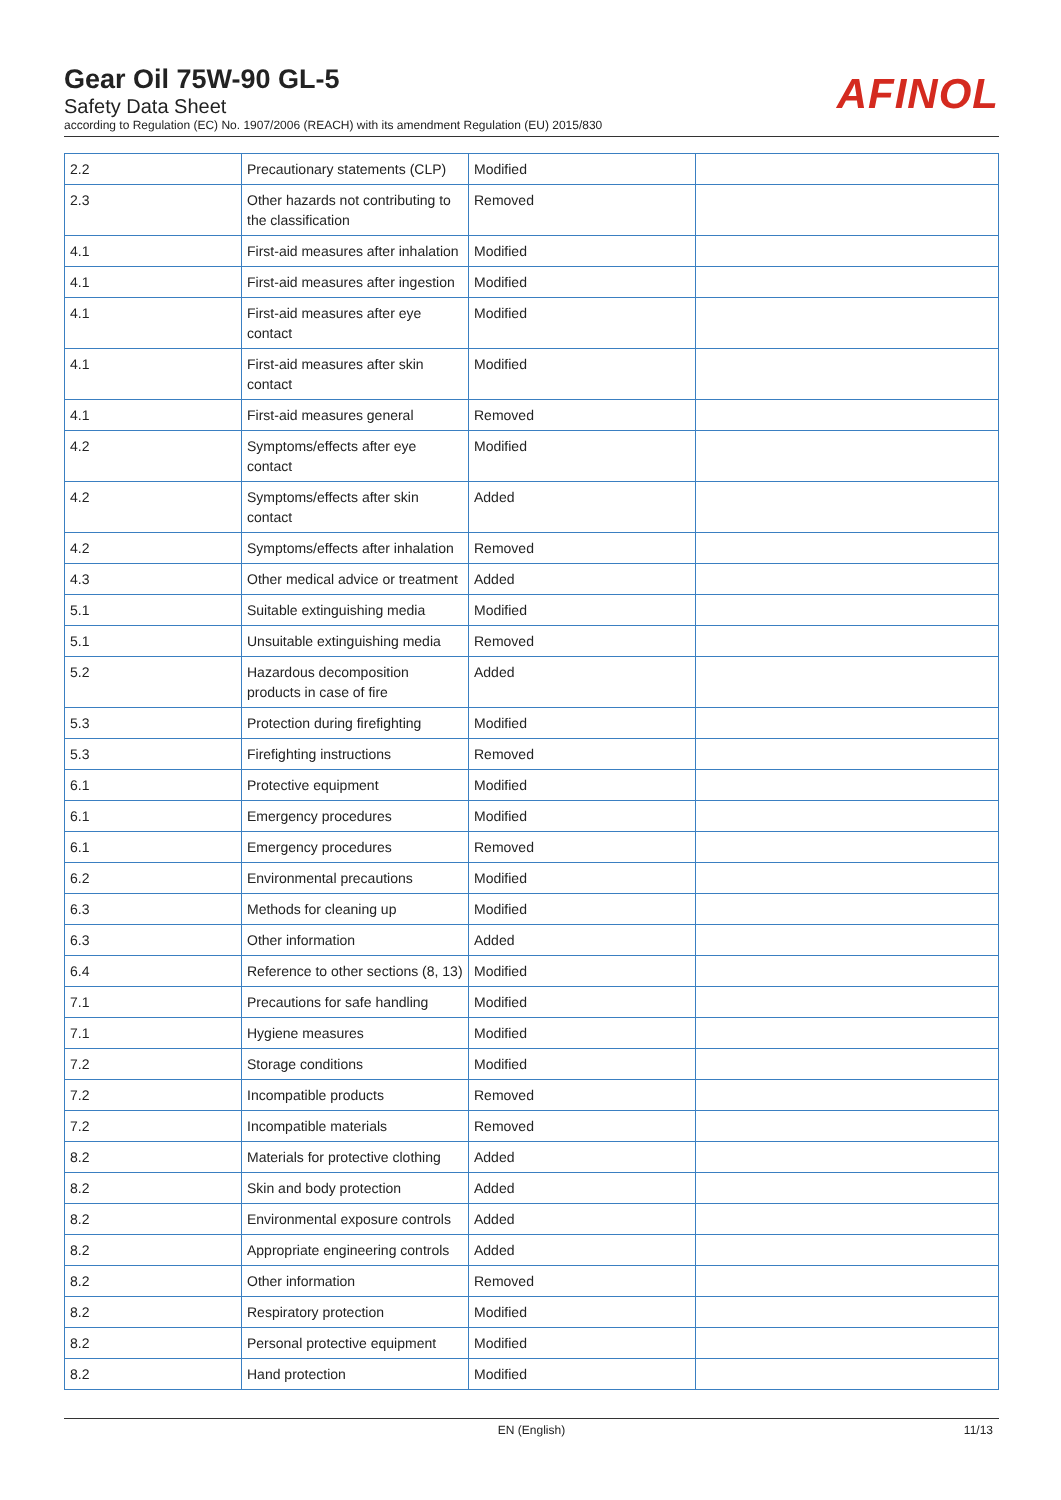Gear Oil 75W-90 GL-5
Safety Data Sheet
according to Regulation (EC) No. 1907/2006 (REACH) with its amendment Regulation (EU) 2015/830
AFINOL
| 2.2 | Precautionary statements (CLP) | Modified | |
| 2.3 | Other hazards not contributing to the classification | Removed | |
| 4.1 | First-aid measures after inhalation | Modified | |
| 4.1 | First-aid measures after ingestion | Modified | |
| 4.1 | First-aid measures after eye contact | Modified | |
| 4.1 | First-aid measures after skin contact | Modified | |
| 4.1 | First-aid measures general | Removed | |
| 4.2 | Symptoms/effects after eye contact | Modified | |
| 4.2 | Symptoms/effects after skin contact | Added | |
| 4.2 | Symptoms/effects after inhalation | Removed | |
| 4.3 | Other medical advice or treatment | Added | |
| 5.1 | Suitable extinguishing media | Modified | |
| 5.1 | Unsuitable extinguishing media | Removed | |
| 5.2 | Hazardous decomposition products in case of fire | Added | |
| 5.3 | Protection during firefighting | Modified | |
| 5.3 | Firefighting instructions | Removed | |
| 6.1 | Protective equipment | Modified | |
| 6.1 | Emergency procedures | Modified | |
| 6.1 | Emergency procedures | Removed | |
| 6.2 | Environmental precautions | Modified | |
| 6.3 | Methods for cleaning up | Modified | |
| 6.3 | Other information | Added | |
| 6.4 | Reference to other sections (8, 13) | Modified | |
| 7.1 | Precautions for safe handling | Modified | |
| 7.1 | Hygiene measures | Modified | |
| 7.2 | Storage conditions | Modified | |
| 7.2 | Incompatible products | Removed | |
| 7.2 | Incompatible materials | Removed | |
| 8.2 | Materials for protective clothing | Added | |
| 8.2 | Skin and body protection | Added | |
| 8.2 | Environmental exposure controls | Added | |
| 8.2 | Appropriate engineering controls | Added | |
| 8.2 | Other information | Removed | |
| 8.2 | Respiratory protection | Modified | |
| 8.2 | Personal protective equipment | Modified | |
| 8.2 | Hand protection | Modified | |
EN (English) 11/13